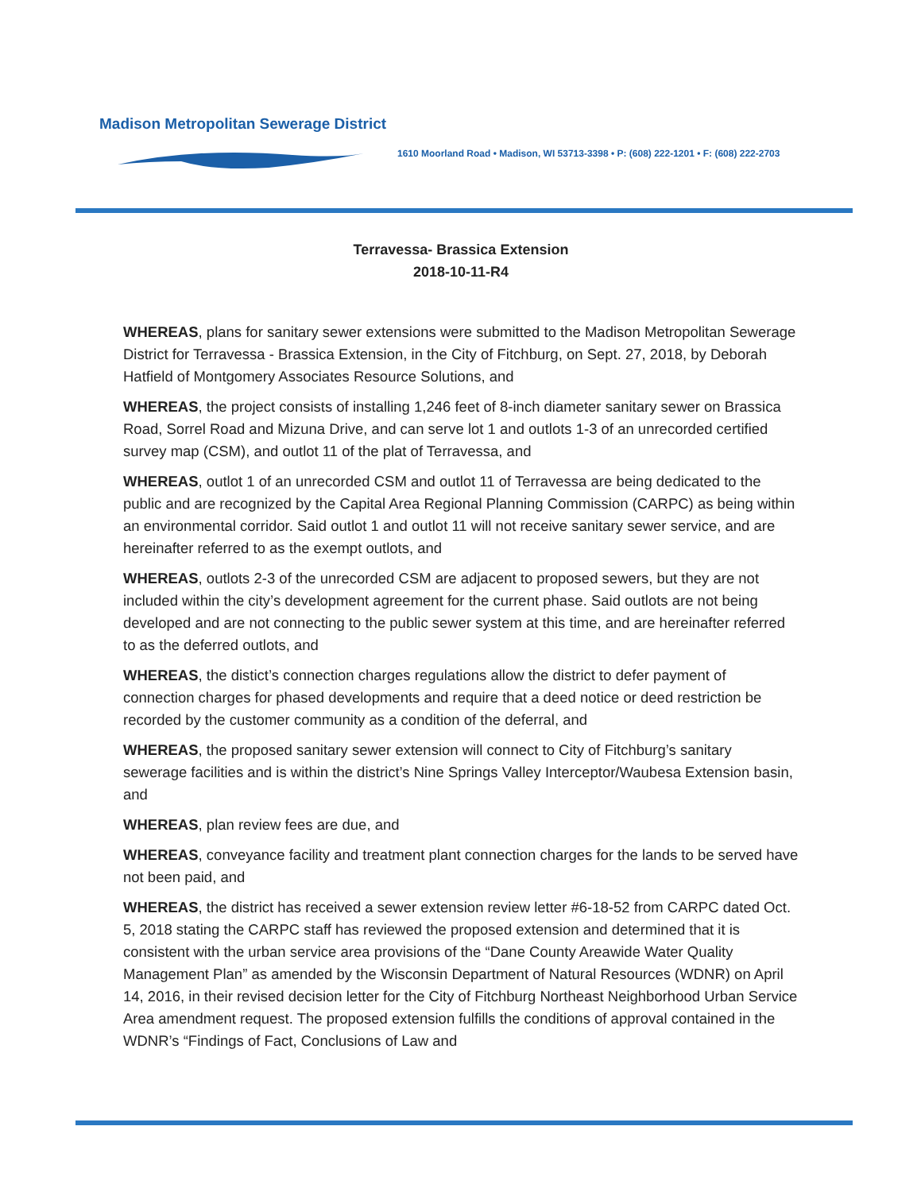Madison Metropolitan Sewerage District
1610 Moorland Road • Madison, WI 53713-3398 • P: (608) 222-1201 • F: (608) 222-2703
Terravessa- Brassica Extension
2018-10-11-R4
WHEREAS, plans for sanitary sewer extensions were submitted to the Madison Metropolitan Sewerage District for Terravessa - Brassica Extension, in the City of Fitchburg, on Sept. 27, 2018, by Deborah Hatfield of Montgomery Associates Resource Solutions, and
WHEREAS, the project consists of installing 1,246 feet of 8-inch diameter sanitary sewer on Brassica Road, Sorrel Road and Mizuna Drive, and can serve lot 1 and outlots 1-3 of an unrecorded certified survey map (CSM), and outlot 11 of the plat of Terravessa, and
WHEREAS, outlot 1 of an unrecorded CSM and outlot 11 of Terravessa are being dedicated to the public and are recognized by the Capital Area Regional Planning Commission (CARPC) as being within an environmental corridor. Said outlot 1 and outlot 11 will not receive sanitary sewer service, and are hereinafter referred to as the exempt outlots, and
WHEREAS, outlots 2-3 of the unrecorded CSM are adjacent to proposed sewers, but they are not included within the city’s development agreement for the current phase. Said outlots are not being developed and are not connecting to the public sewer system at this time, and are hereinafter referred to as the deferred outlots, and
WHEREAS, the distict’s connection charges regulations allow the district to defer payment of connection charges for phased developments and require that a deed notice or deed restriction be recorded by the customer community as a condition of the deferral, and
WHEREAS, the proposed sanitary sewer extension will connect to City of Fitchburg’s sanitary sewerage facilities and is within the district’s Nine Springs Valley Interceptor/Waubesa Extension basin, and
WHEREAS, plan review fees are due, and
WHEREAS, conveyance facility and treatment plant connection charges for the lands to be served have not been paid, and
WHEREAS, the district has received a sewer extension review letter #6-18-52 from CARPC dated Oct. 5, 2018 stating the CARPC staff has reviewed the proposed extension and determined that it is consistent with the urban service area provisions of the “Dane County Areawide Water Quality Management Plan” as amended by the Wisconsin Department of Natural Resources (WDNR) on April 14, 2016, in their revised decision letter for the City of Fitchburg Northeast Neighborhood Urban Service Area amendment request. The proposed extension fulfills the conditions of approval contained in the WDNR’s “Findings of Fact, Conclusions of Law and